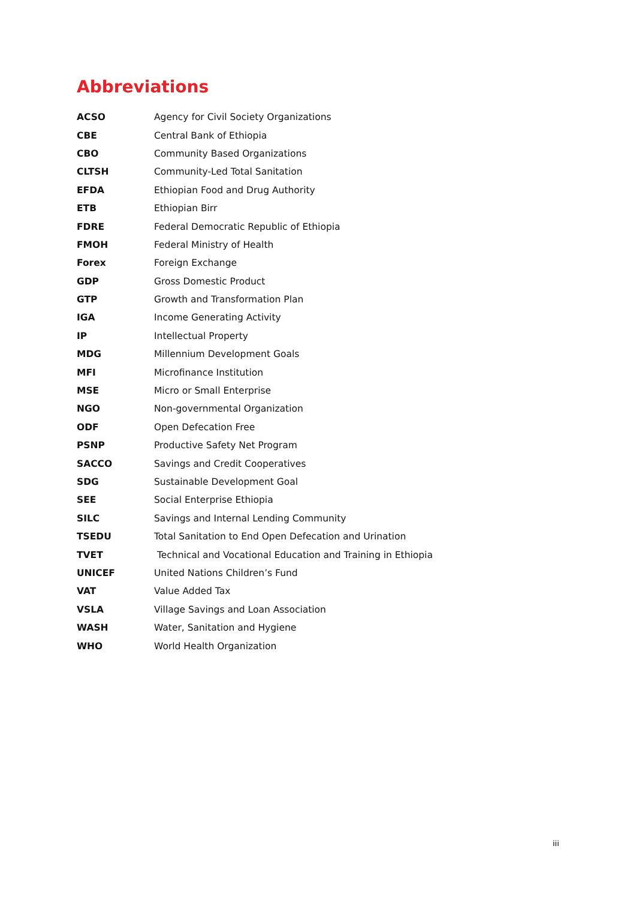Abbreviations
| ACSO | Agency for Civil Society Organizations |
| CBE | Central Bank of Ethiopia |
| CBO | Community Based Organizations |
| CLTSH | Community-Led Total Sanitation |
| EFDA | Ethiopian Food and Drug Authority |
| ETB | Ethiopian Birr |
| FDRE | Federal Democratic Republic of Ethiopia |
| FMOH | Federal Ministry of Health |
| Forex | Foreign Exchange |
| GDP | Gross Domestic Product |
| GTP | Growth and Transformation Plan |
| IGA | Income Generating Activity |
| IP | Intellectual Property |
| MDG | Millennium Development Goals |
| MFI | Microfinance Institution |
| MSE | Micro or Small Enterprise |
| NGO | Non-governmental Organization |
| ODF | Open Defecation Free |
| PSNP | Productive Safety Net Program |
| SACCO | Savings and Credit Cooperatives |
| SDG | Sustainable Development Goal |
| SEE | Social Enterprise Ethiopia |
| SILC | Savings and Internal Lending Community |
| TSEDU | Total Sanitation to End Open Defecation and Urination |
| TVET | Technical and Vocational Education and Training in Ethiopia |
| UNICEF | United Nations Children’s Fund |
| VAT | Value Added Tax |
| VSLA | Village Savings and Loan Association |
| WASH | Water, Sanitation and Hygiene |
| WHO | World Health Organization |
iii